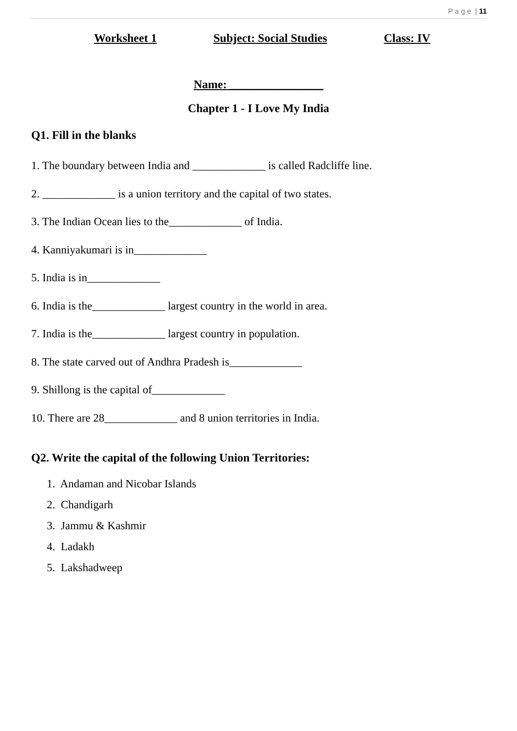P a g e | 11
Worksheet 1 Subject: Social Studies Class: IV
Name: ________________
Chapter 1 - I Love My India
Q1. Fill in the blanks
1. The boundary between India and _____________ is called Radcliffe line.
2. _____________ is a union territory and the capital of two states.
3. The Indian Ocean lies to the_____________ of India.
4. Kanniyakumari is in_____________
5. India is in_____________
6. India is the_____________ largest country in the world in area.
7. India is the_____________ largest country in population.
8. The state carved out of Andhra Pradesh is_____________
9. Shillong is the capital of_____________
10. There are 28_____________ and 8 union territories in India.
Q2. Write the capital of the following Union Territories:
1. Andaman and Nicobar Islands
2. Chandigarh
3. Jammu & Kashmir
4. Ladakh
5. Lakshadweep